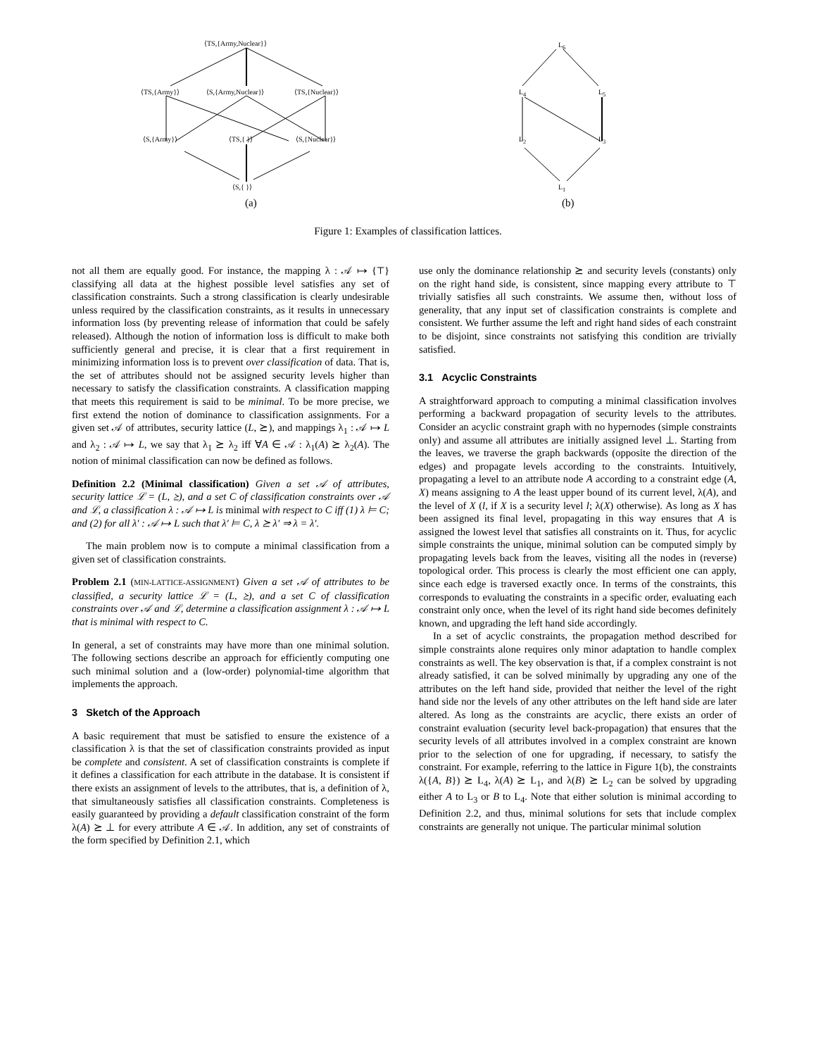⟨TS,{Army,Nuclear}⟩
⟨TS,{Army}⟩ ⟨S,{Army,Nuclear}⟩ ⟨TS,{Nuclear}⟩
⟨S,{Army}⟩ ⟨TS,{ }⟩ ⟨S,{Nuclear}⟩
⟨S,{ }⟩
L<sub>6</sub>
L<sub>4</sub> L<sub>5</sub>
L<sub>2</sub> L<sub>3</sub>
L<sub>1</sub>
(a) (b)
Figure 1: Examples of classification lattices.
not all them are equally good. For instance, the mapping λ : 𝒜 ↦ {⊤} classifying all data at the highest possible level satisfies any set of classification constraints. Such a strong classification is clearly undesirable unless required by the classification constraints, as it results in unnecessary information loss (by preventing release of information that could be safely released). Although the notion of information loss is difficult to make both sufficiently general and precise, it is clear that a first requirement in minimizing information loss is to prevent over classification of data. That is, the set of attributes should not be assigned security levels higher than necessary to satisfy the classification constraints. A classification mapping that meets this requirement is said to be minimal. To be more precise, we first extend the notion of dominance to classification assignments. For a given set 𝒜 of attributes, security lattice (L, ⪰), and mappings λ<sub>1</sub> : 𝒜 ↦ L and λ<sub>2</sub> : 𝒜 ↦ L, we say that λ<sub>1</sub> ⪰ λ<sub>2</sub> iff ∀A ∈ 𝒜 : λ<sub>1</sub>(A) ⪰ λ<sub>2</sub>(A). The notion of minimal classification can now be defined as follows.
Definition 2.2 (Minimal classification) Given a set 𝒜 of attributes, security lattice ℒ = (L, ⪰), and a set C of classification constraints over 𝒜 and ℒ, a classification λ : 𝒜 ↦ L is minimal with respect to C iff (1) λ ⊨ C; and (2) for all λ′ : 𝒜 ↦ L such that λ′ ⊨ C, λ ⪰ λ′ ⇒ λ = λ′.
The main problem now is to compute a minimal classification from a given set of classification constraints.
Problem 2.1 (MIN-LATTICE-ASSIGNMENT) Given a set 𝒜 of attributes to be classified, a security lattice ℒ = (L, ⪰), and a set C of classification constraints over 𝒜 and ℒ, determine a classification assignment λ : 𝒜 ↦ L that is minimal with respect to C.
In general, a set of constraints may have more than one minimal solution. The following sections describe an approach for efficiently computing one such minimal solution and a (low-order) polynomial-time algorithm that implements the approach.
3 Sketch of the Approach
A basic requirement that must be satisfied to ensure the existence of a classification λ is that the set of classification constraints provided as input be complete and consistent. A set of classification constraints is complete if it defines a classification for each attribute in the database. It is consistent if there exists an assignment of levels to the attributes, that is, a definition of λ, that simultaneously satisfies all classification constraints. Completeness is easily guaranteed by providing a default classification constraint of the form λ(A) ⪰ ⊥ for every attribute A ∈ 𝒜. In addition, any set of constraints of the form specified by Definition 2.1, which
use only the dominance relationship ⪰ and security levels (constants) only on the right hand side, is consistent, since mapping every attribute to ⊤ trivially satisfies all such constraints. We assume then, without loss of generality, that any input set of classification constraints is complete and consistent. We further assume the left and right hand sides of each constraint to be disjoint, since constraints not satisfying this condition are trivially satisfied.
3.1 Acyclic Constraints
A straightforward approach to computing a minimal classification involves performing a backward propagation of security levels to the attributes. Consider an acyclic constraint graph with no hypernodes (simple constraints only) and assume all attributes are initially assigned level ⊥. Starting from the leaves, we traverse the graph backwards (opposite the direction of the edges) and propagate levels according to the constraints. Intuitively, propagating a level to an attribute node A according to a constraint edge (A, X) means assigning to A the least upper bound of its current level, λ(A), and the level of X (l, if X is a security level l; λ(X) otherwise). As long as X has been assigned its final level, propagating in this way ensures that A is assigned the lowest level that satisfies all constraints on it. Thus, for acyclic simple constraints the unique, minimal solution can be computed simply by propagating levels back from the leaves, visiting all the nodes in (reverse) topological order. This process is clearly the most efficient one can apply, since each edge is traversed exactly once. In terms of the constraints, this corresponds to evaluating the constraints in a specific order, evaluating each constraint only once, when the level of its right hand side becomes definitely known, and upgrading the left hand side accordingly.
In a set of acyclic constraints, the propagation method described for simple constraints alone requires only minor adaptation to handle complex constraints as well. The key observation is that, if a complex constraint is not already satisfied, it can be solved minimally by upgrading any one of the attributes on the left hand side, provided that neither the level of the right hand side nor the levels of any other attributes on the left hand side are later altered. As long as the constraints are acyclic, there exists an order of constraint evaluation (security level back-propagation) that ensures that the security levels of all attributes involved in a complex constraint are known prior to the selection of one for upgrading, if necessary, to satisfy the constraint. For example, referring to the lattice in Figure 1(b), the constraints λ({A, B}) ⪰ L<sub>4</sub>, λ(A) ⪰ L<sub>1</sub>, and λ(B) ⪰ L<sub>2</sub> can be solved by upgrading either A to L<sub>3</sub> or B to L<sub>4</sub>. Note that either solution is minimal according to Definition 2.2, and thus, minimal solutions for sets that include complex constraints are generally not unique. The particular minimal solution